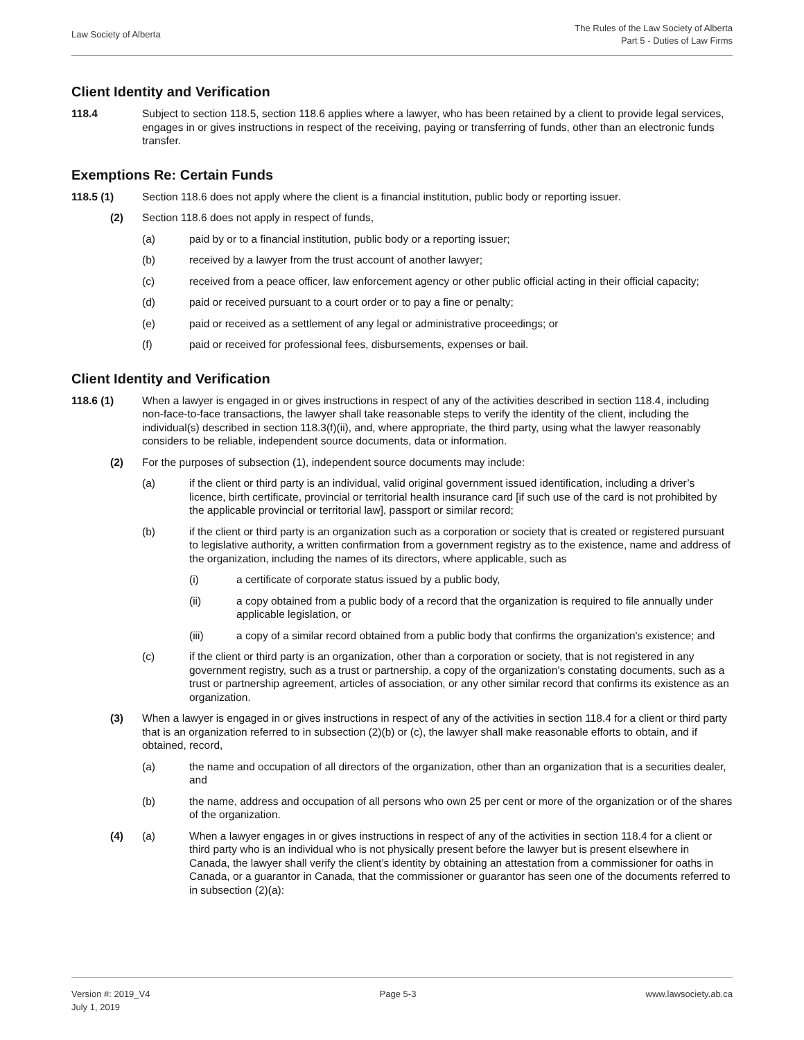Law Society of Alberta
The Rules of the Law Society of Alberta
Part 5 - Duties of Law Firms
Client Identity and Verification
118.4 Subject to section 118.5, section 118.6 applies where a lawyer, who has been retained by a client to provide legal services, engages in or gives instructions in respect of the receiving, paying or transferring of funds, other than an electronic funds transfer.
Exemptions Re: Certain Funds
118.5 (1) Section 118.6 does not apply where the client is a financial institution, public body or reporting issuer.
(2) Section 118.6 does not apply in respect of funds,
(a) paid by or to a financial institution, public body or a reporting issuer;
(b) received by a lawyer from the trust account of another lawyer;
(c) received from a peace officer, law enforcement agency or other public official acting in their official capacity;
(d) paid or received pursuant to a court order or to pay a fine or penalty;
(e) paid or received as a settlement of any legal or administrative proceedings; or
(f) paid or received for professional fees, disbursements, expenses or bail.
Client Identity and Verification
118.6 (1) When a lawyer is engaged in or gives instructions in respect of any of the activities described in section 118.4, including non-face-to-face transactions, the lawyer shall take reasonable steps to verify the identity of the client, including the individual(s) described in section 118.3(f)(ii), and, where appropriate, the third party, using what the lawyer reasonably considers to be reliable, independent source documents, data or information.
(2) For the purposes of subsection (1), independent source documents may include:
(a) if the client or third party is an individual, valid original government issued identification, including a driver’s licence, birth certificate, provincial or territorial health insurance card [if such use of the card is not prohibited by the applicable provincial or territorial law], passport or similar record;
(b) if the client or third party is an organization such as a corporation or society that is created or registered pursuant to legislative authority, a written confirmation from a government registry as to the existence, name and address of the organization, including the names of its directors, where applicable, such as
(i) a certificate of corporate status issued by a public body,
(ii) a copy obtained from a public body of a record that the organization is required to file annually under applicable legislation, or
(iii) a copy of a similar record obtained from a public body that confirms the organization's existence; and
(c) if the client or third party is an organization, other than a corporation or society, that is not registered in any government registry, such as a trust or partnership, a copy of the organization’s constating documents, such as a trust or partnership agreement, articles of association, or any other similar record that confirms its existence as an organization.
(3) When a lawyer is engaged in or gives instructions in respect of any of the activities in section 118.4 for a client or third party that is an organization referred to in subsection (2)(b) or (c), the lawyer shall make reasonable efforts to obtain, and if obtained, record,
(a) the name and occupation of all directors of the organization, other than an organization that is a securities dealer, and
(b) the name, address and occupation of all persons who own 25 per cent or more of the organization or of the shares of the organization.
(4) (a) When a lawyer engages in or gives instructions in respect of any of the activities in section 118.4 for a client or third party who is an individual who is not physically present before the lawyer but is present elsewhere in Canada, the lawyer shall verify the client’s identity by obtaining an attestation from a commissioner for oaths in Canada, or a guarantor in Canada, that the commissioner or guarantor has seen one of the documents referred to in subsection (2)(a):
Version #: 2019_V4
July 1, 2019
Page 5-3 www.lawsociety.ab.ca